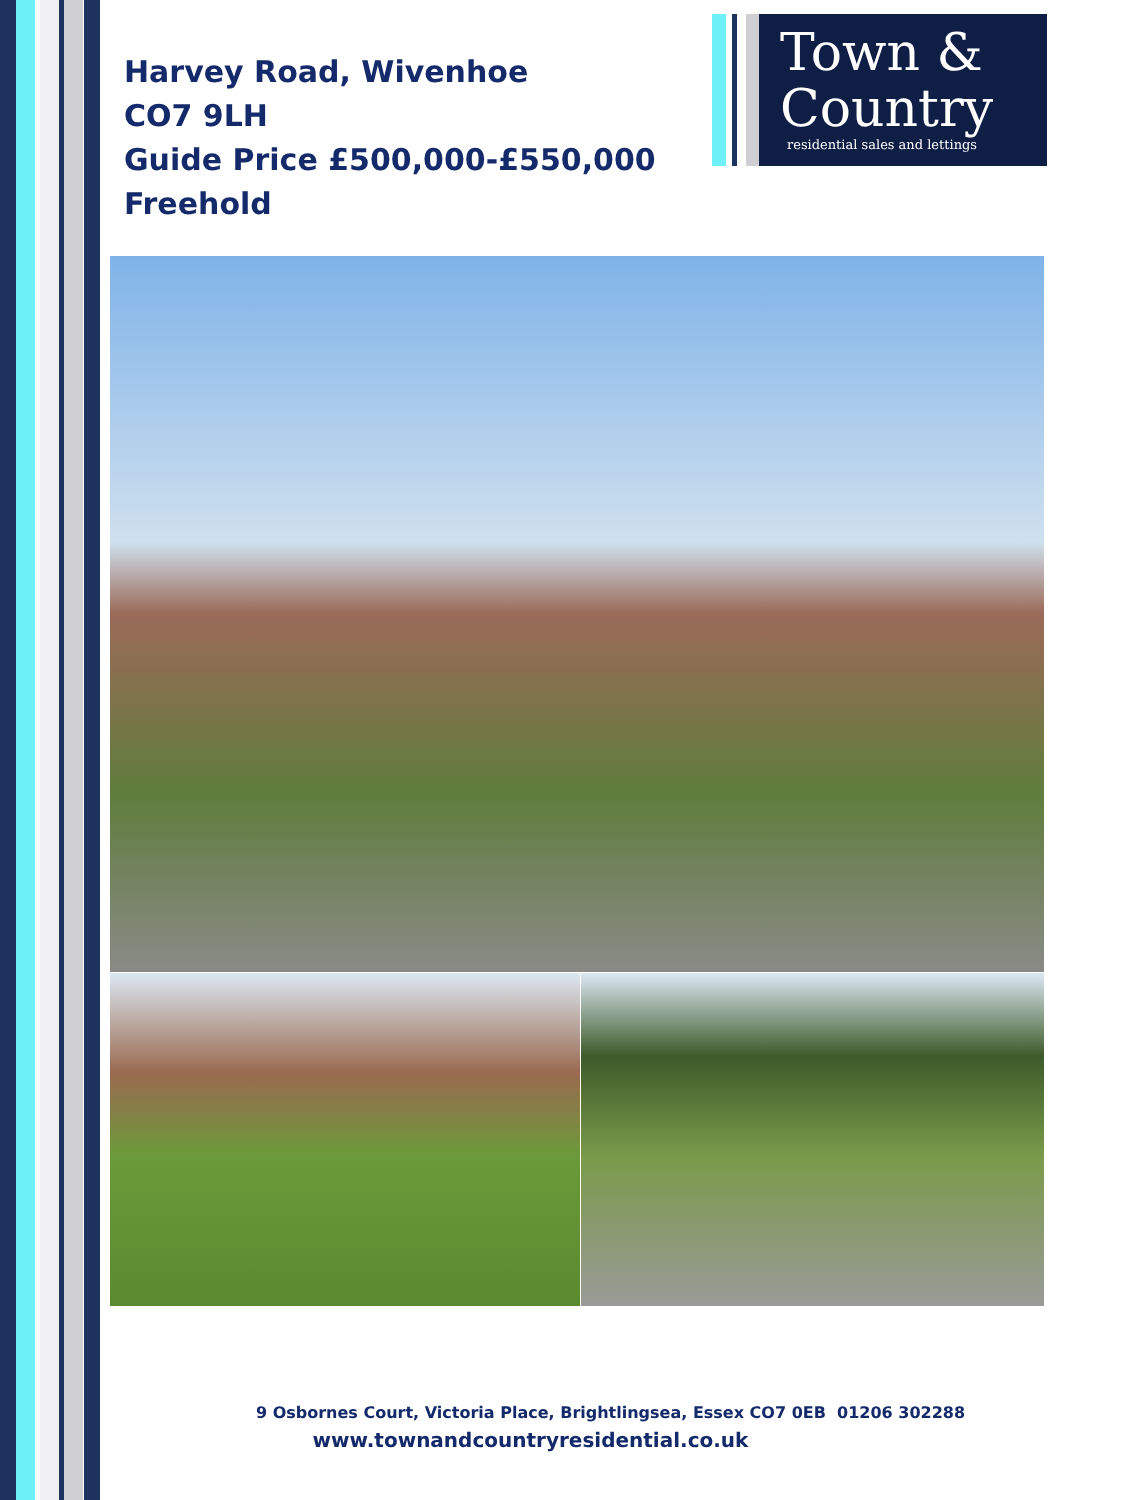Harvey Road, Wivenhoe
CO7 9LH
Guide Price £500,000-£550,000
Freehold
Town &
Country
residential sales and lettings
9 Osbornes Court, Victoria Place, Brightlingsea, Essex CO7 0EB 01206 302288
www.townandcountryresidential.co.uk